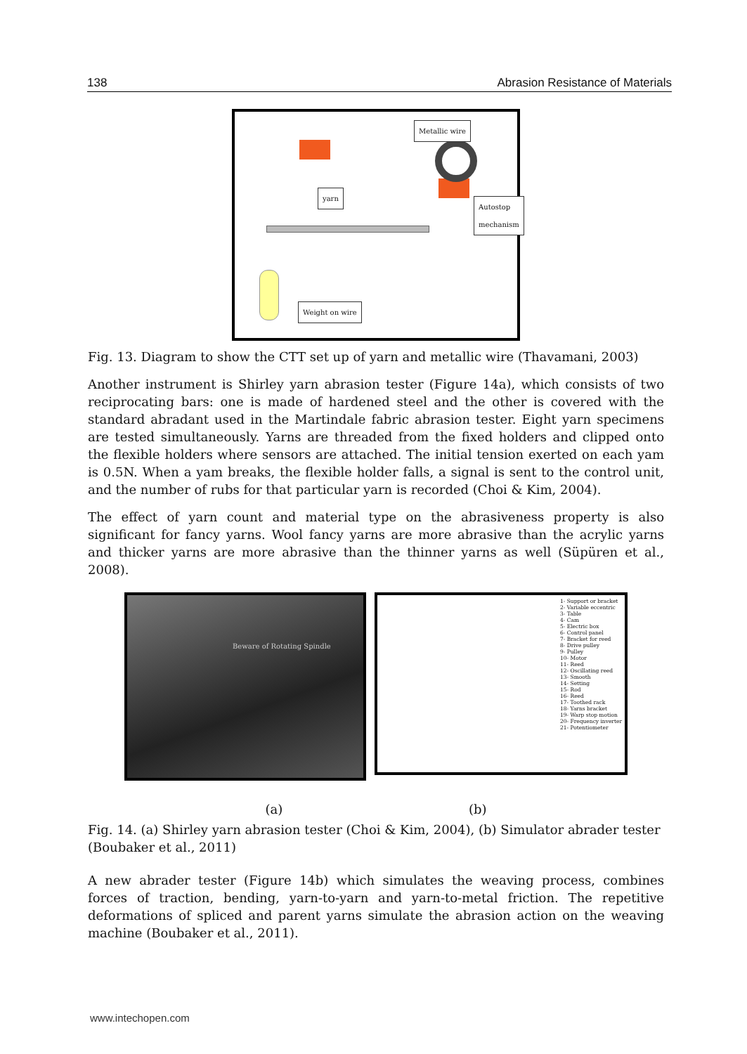138 Abrasion Resistance of Materials
Metallic wire
yarn
Autostop mechanism
Weight on wire
Fig. 13. Diagram to show the CTT set up of yarn and metallic wire (Thavamani, 2003)
Another instrument is Shirley yarn abrasion tester (Figure 14a), which consists of two reciprocating bars: one is made of hardened steel and the other is covered with the standard abradant used in the Martindale fabric abrasion tester. Eight yarn specimens are tested simultaneously. Yarns are threaded from the fixed holders and clipped onto the flexible holders where sensors are attached. The initial tension exerted on each yam is 0.5N. When a yam breaks, the flexible holder falls, a signal is sent to the control unit, and the number of rubs for that particular yarn is recorded (Choi & Kim, 2004).
The effect of yarn count and material type on the abrasiveness property is also significant for fancy yarns. Wool fancy yarns are more abrasive than the acrylic yarns and thicker yarns are more abrasive than the thinner yarns as well (Süpüren et al., 2008).
Beware of Rotating Spindle
1- Support or bracket
2- Variable eccentric
3- Table
4- Cam
5- Electric box
6- Control panel
7- Bracket for reed
8- Drive pulley
9- Pulley
10- Motor
11- Reed
12- Oscillating reed
13- Smooth
14- Setting
15- Rod
16- Reed
17- Toothed rack
18- Yarns bracket
19- Warp stop motion
20- Frequency inverter
21- Potentiometer
(a) (b)
Fig. 14. (a) Shirley yarn abrasion tester (Choi & Kim, 2004), (b) Simulator abrader tester (Boubaker et al., 2011)
A new abrader tester (Figure 14b) which simulates the weaving process, combines forces of traction, bending, yarn-to-yarn and yarn-to-metal friction. The repetitive deformations of spliced and parent yarns simulate the abrasion action on the weaving machine (Boubaker et al., 2011).
www.intechopen.com